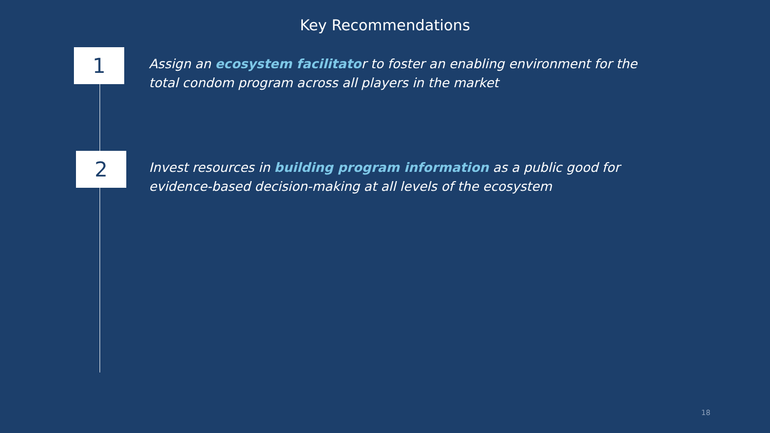Key Recommendations
1
Assign an ecosystem facilitator to foster an enabling environment for the total condom program across all players in the market
2
Invest resources in building program information as a public good for evidence-based decision-making at all levels of the ecosystem
18